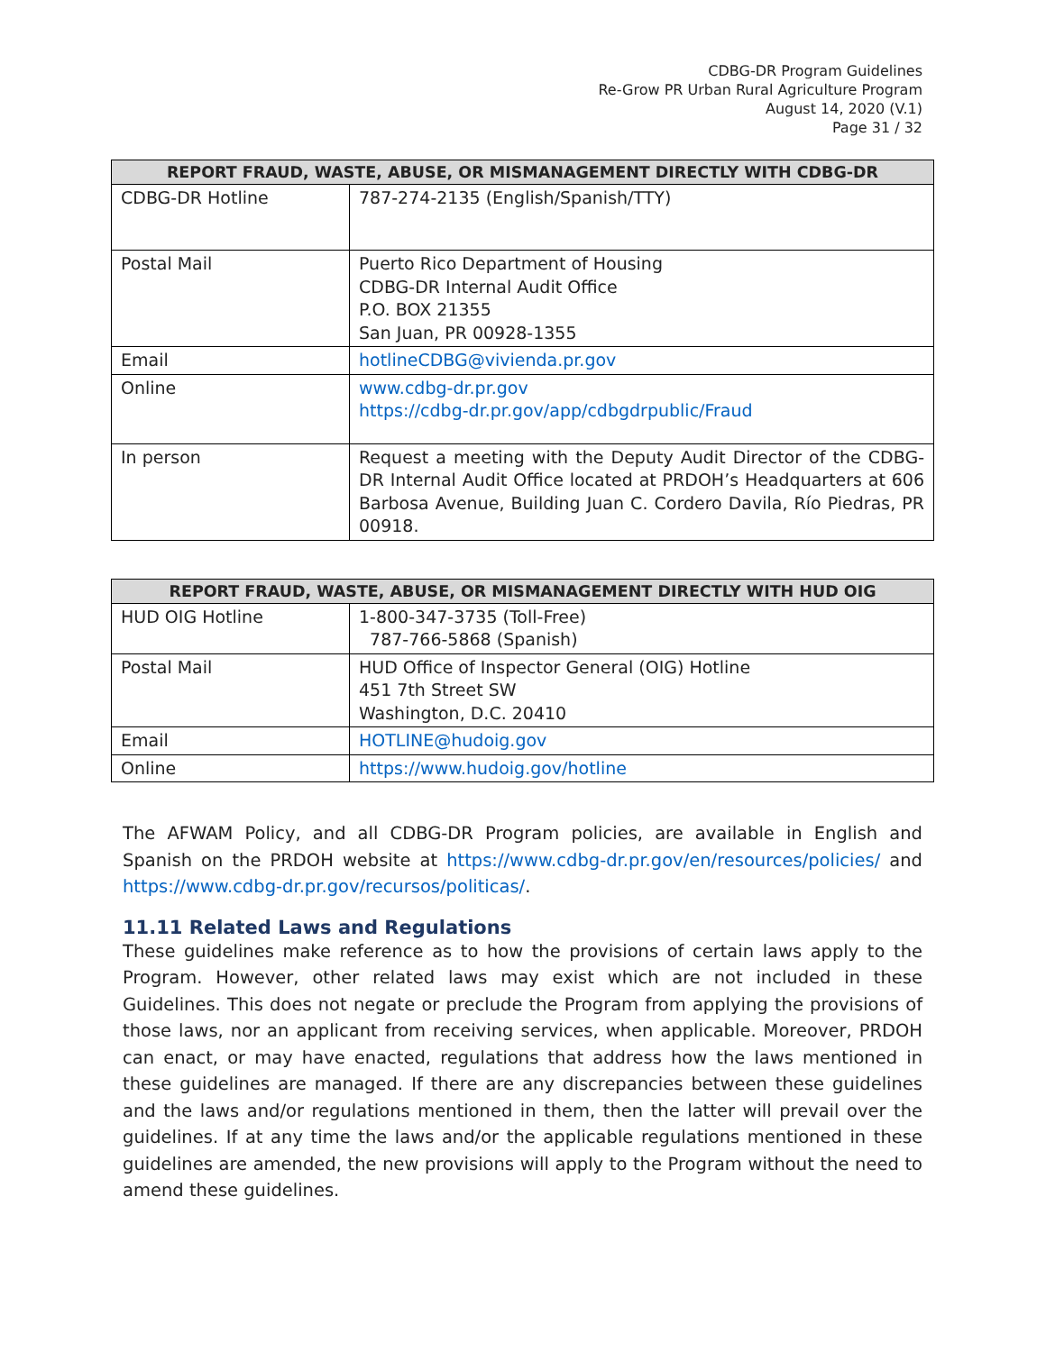CDBG-DR Program Guidelines
Re-Grow PR Urban Rural Agriculture Program
August 14, 2020 (V.1)
Page 31 / 32
| REPORT FRAUD, WASTE, ABUSE, OR MISMANAGEMENT DIRECTLY WITH CDBG-DR | |
| --- | --- |
| CDBG-DR Hotline | 787-274-2135 (English/Spanish/TTY) |
| Postal Mail | Puerto Rico Department of Housing CDBG-DR Internal Audit Office P.O. BOX 21355 San Juan, PR 00928-1355 |
| Email | hotlineCDBG@vivienda.pr.gov |
| Online | www.cdbg-dr.pr.gov https://cdbg-dr.pr.gov/app/cdbgdrpublic/Fraud |
| In person | Request a meeting with the Deputy Audit Director of the CDBG-DR Internal Audit Office located at PRDOH’s Headquarters at 606 Barbosa Avenue, Building Juan C. Cordero Davila, Río Piedras, PR 00918. |
| REPORT FRAUD, WASTE, ABUSE, OR MISMANAGEMENT DIRECTLY WITH HUD OIG | |
| --- | --- |
| HUD OIG Hotline | 1-800-347-3735 (Toll-Free) 787-766-5868 (Spanish) |
| Postal Mail | HUD Office of Inspector General (OIG) Hotline 451 7th Street SW Washington, D.C. 20410 |
| Email | HOTLINE@hudoig.gov |
| Online | https://www.hudoig.gov/hotline |
The AFWAM Policy, and all CDBG-DR Program policies, are available in English and Spanish on the PRDOH website at https://www.cdbg-dr.pr.gov/en/resources/policies/ and https://www.cdbg-dr.pr.gov/recursos/politicas/.
11.11 Related Laws and Regulations
These guidelines make reference as to how the provisions of certain laws apply to the Program. However, other related laws may exist which are not included in these Guidelines. This does not negate or preclude the Program from applying the provisions of those laws, nor an applicant from receiving services, when applicable. Moreover, PRDOH can enact, or may have enacted, regulations that address how the laws mentioned in these guidelines are managed. If there are any discrepancies between these guidelines and the laws and/or regulations mentioned in them, then the latter will prevail over the guidelines. If at any time the laws and/or the applicable regulations mentioned in these guidelines are amended, the new provisions will apply to the Program without the need to amend these guidelines.